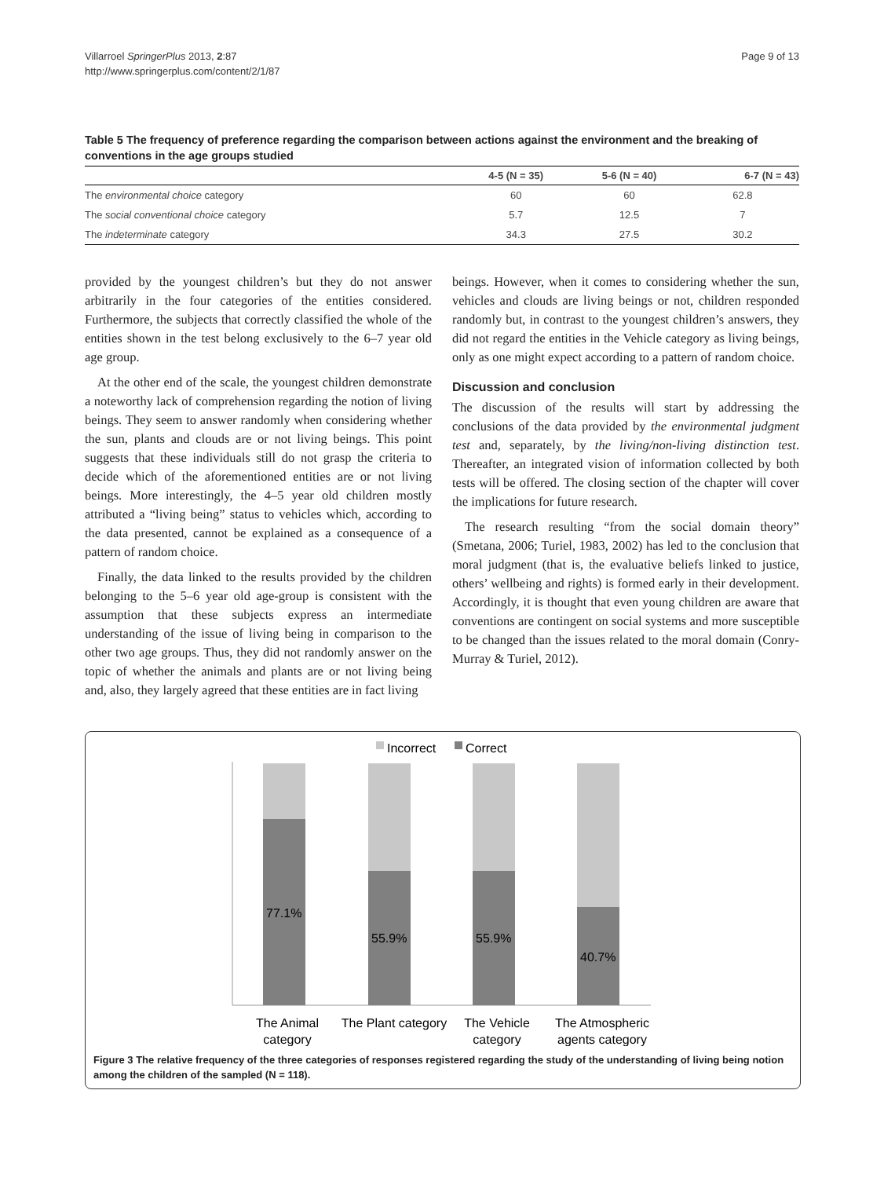Villarroel SpringerPlus 2013, 2:87
http://www.springerplus.com/content/2/1/87
Page 9 of 13
Table 5 The frequency of preference regarding the comparison between actions against the environment and the breaking of conventions in the age groups studied
| | 4-5 (N = 35) | 5-6 (N = 40) | 6-7 (N = 43) |
| --- | --- | --- | --- |
| The environmental choice category | 60 | 60 | 62.8 |
| The social conventional choice category | 5.7 | 12.5 | 7 |
| The indeterminate category | 34.3 | 27.5 | 30.2 |
provided by the youngest children’s but they do not answer arbitrarily in the four categories of the entities considered. Furthermore, the subjects that correctly classified the whole of the entities shown in the test belong exclusively to the 6–7 year old age group.
At the other end of the scale, the youngest children demonstrate a noteworthy lack of comprehension regarding the notion of living beings. They seem to answer randomly when considering whether the sun, plants and clouds are or not living beings. This point suggests that these individuals still do not grasp the criteria to decide which of the aforementioned entities are or not living beings. More interestingly, the 4–5 year old children mostly attributed a “living being” status to vehicles which, according to the data presented, cannot be explained as a consequence of a pattern of random choice.
Finally, the data linked to the results provided by the children belonging to the 5–6 year old age-group is consistent with the assumption that these subjects express an intermediate understanding of the issue of living being in comparison to the other two age groups. Thus, they did not randomly answer on the topic of whether the animals and plants are or not living being and, also, they largely agreed that these entities are in fact living
beings. However, when it comes to considering whether the sun, vehicles and clouds are living beings or not, children responded randomly but, in contrast to the youngest children’s answers, they did not regard the entities in the Vehicle category as living beings, only as one might expect according to a pattern of random choice.
Discussion and conclusion
The discussion of the results will start by addressing the conclusions of the data provided by the environmental judgment test and, separately, by the living/non-living distinction test. Thereafter, an integrated vision of information collected by both tests will be offered. The closing section of the chapter will cover the implications for future research.
The research resulting “from the social domain theory” (Smetana, 2006; Turiel, 1983, 2002) has led to the conclusion that moral judgment (that is, the evaluative beliefs linked to justice, others’ wellbeing and rights) is formed early in their development. Accordingly, it is thought that even young children are aware that conventions are contingent on social systems and more susceptible to be changed than the issues related to the moral domain (Conry-Murray & Turiel, 2012).
Incorrect
Correct
77.1%
55.9%
55.9%
40.7%
The Animal
category
The Plant category
The Vehicle
category
The Atmospheric
agents category
Figure 3 The relative frequency of the three categories of responses registered regarding the study of the understanding of living being notion among the children of the sampled (N = 118).